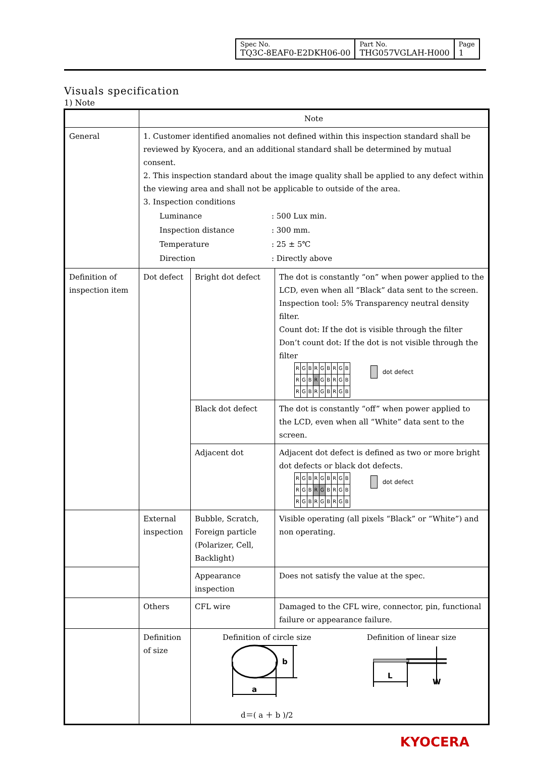| Spec No. TQ3C-8EAF0-E2DKH06-00 | Part No. THG057VGLAH-H000 | Page 1 |
Visuals specification
1) Note
| | Note | | |
| --- | --- | --- | --- |
| General | 1. Customer identified anomalies not defined within this inspection standard shall be reviewed by Kyocera, and an additional standard shall be determined by mutual consent. 2. This inspection standard about the image quality shall be applied to any defect within the viewing area and shall not be applicable to outside of the area. 3. Inspection conditions / Luminance / : 500 Lux min. / / Inspection distance / : 300 mm. / / Temperature / : 25 ± 5℃ / / Direction / : Directly above / | | |
| Definition of inspection item | Dot defect | Bright dot defect | The dot is constantly “on” when power applied to the LCD, even when all “Black” data sent to the screen. Inspection tool: 5% Transparency neutral density filter. Count dot: If the dot is visible through the filter Don’t count dot: If the dot is not visible through the filter / R / G / B / R / G / B / R / G / B / / R / G / B / R / G / B / R / G / B / / R / G / B / R / G / B / R / G / B / dot defect |
| | | Black dot defect | The dot is constantly “off” when power applied to the LCD, even when all “White” data sent to the screen. |
| | | Adjacent dot | Adjacent dot defect is defined as two or more bright dot defects or black dot defects. / R / G / B / R / G / B / R / G / B / / R / G / B / R / G / B / R / G / B / / R / G / B / R / G / B / R / G / B / dot defect |
| | External inspection | Bubble, Scratch, Foreign particle (Polarizer, Cell, Backlight) | Visible operating (all pixels “Black” or “White”) and non operating. |
| | | Appearance inspection | Does not satisfy the value at the spec. |
| | Others | CFL wire | Damaged to the CFL wire, connector, pin, functional failure or appearance failure. |
| | Definition of size | Definition of circle size a b d＝( a ＋ b )/2 Definition of linear size L W | |
KYOCERA